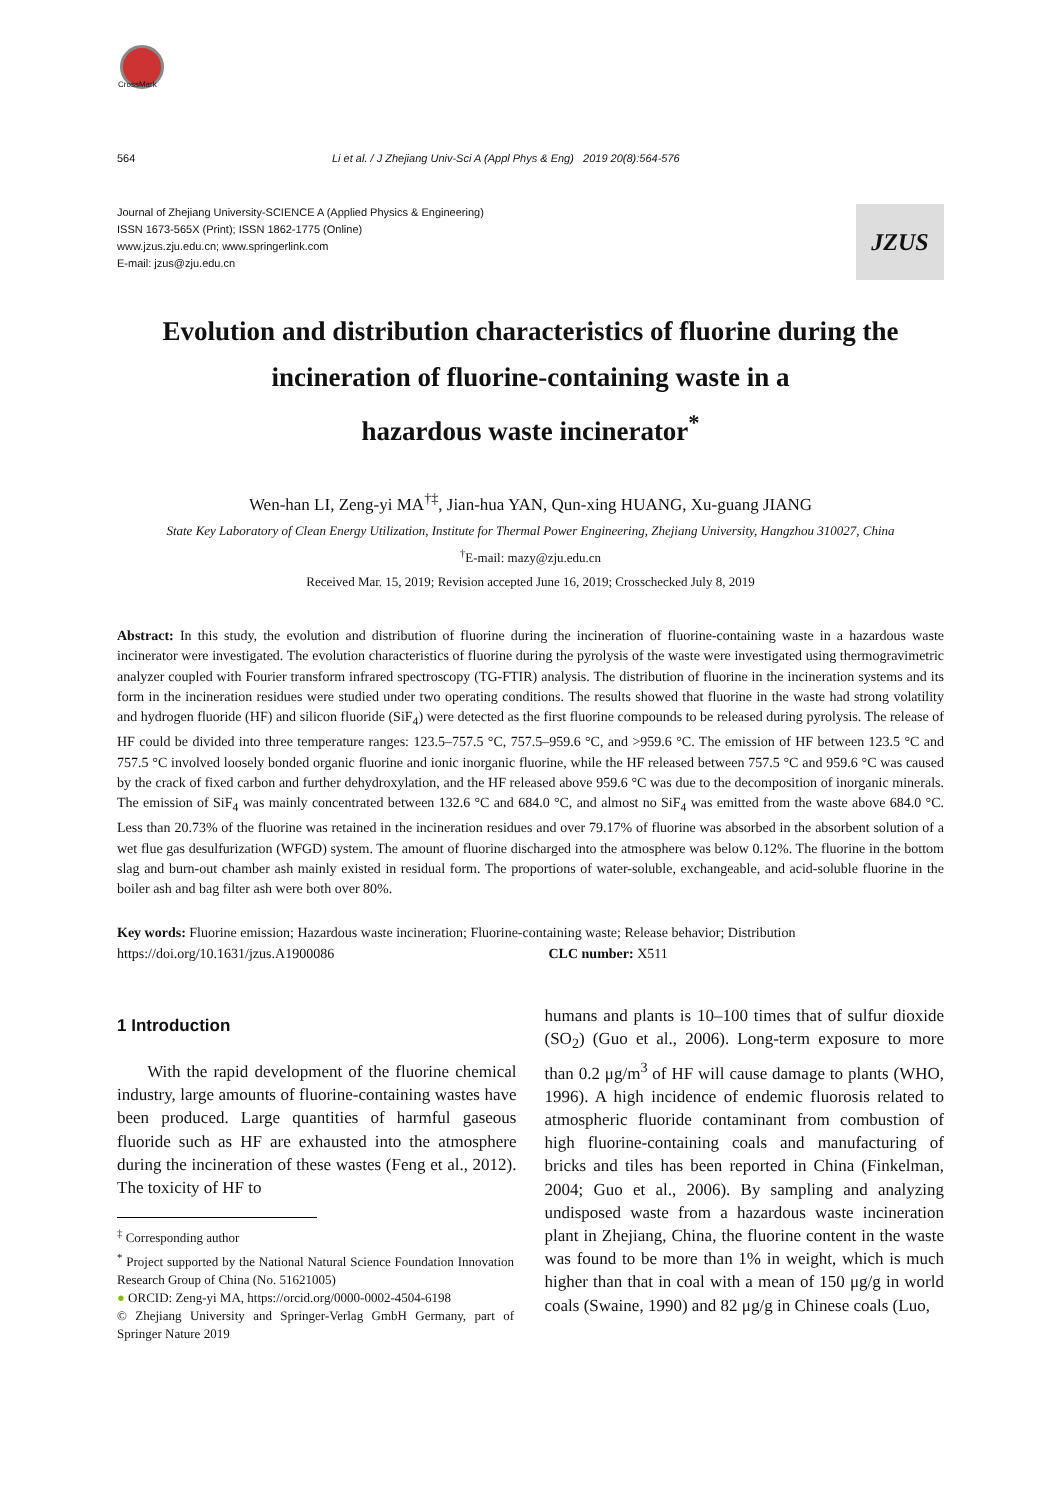CrossMark
564 Li et al. / J Zhejiang Univ-Sci A (Appl Phys & Eng) 2019 20(8):564-576
Journal of Zhejiang University-SCIENCE A (Applied Physics & Engineering)
ISSN 1673-565X (Print); ISSN 1862-1775 (Online)
www.jzus.zju.edu.cn; www.springerlink.com
E-mail: jzus@zju.edu.cn
JZUS
Evolution and distribution characteristics of fluorine during the incineration of fluorine-containing waste in a
hazardous waste incinerator<sup>*</sup>
Wen-han LI, Zeng-yi MA<sup>†‡</sup>, Jian-hua YAN, Qun-xing HUANG, Xu-guang JIANG
State Key Laboratory of Clean Energy Utilization, Institute for Thermal Power Engineering, Zhejiang University, Hangzhou 310027, China
<sup>†</sup> E-mail: mazy@zju.edu.cn
Received Mar. 15, 2019; Revision accepted June 16, 2019; Crosschecked July 8, 2019
Abstract: In this study, the evolution and distribution of fluorine during the incineration of fluorine-containing waste in a hazardous waste incinerator were investigated. The evolution characteristics of fluorine during the pyrolysis of the waste were investigated using thermogravimetric analyzer coupled with Fourier transform infrared spectroscopy (TG-FTIR) analysis. The distribution of fluorine in the incineration systems and its form in the incineration residues were studied under two operating conditions. The results showed that fluorine in the waste had strong volatility and hydrogen fluoride (HF) and silicon fluoride (SiF<sub>4</sub>) were detected as the first fluorine compounds to be released during pyrolysis. The release of HF could be divided into three temperature ranges: 123.5–757.5 °C, 757.5–959.6 °C, and >959.6 °C. The emission of HF between 123.5 °C and 757.5 °C involved loosely bonded organic fluorine and ionic inorganic fluorine, while the HF released between 757.5 °C and 959.6 °C was caused by the crack of fixed carbon and further dehydroxylation, and the HF released above 959.6 °C was due to the decomposition of inorganic minerals. The emission of SiF<sub>4</sub> was mainly concentrated between 132.6 °C and 684.0 °C, and almost no SiF<sub>4</sub> was emitted from the waste above 684.0 °C. Less than 20.73% of the fluorine was retained in the incineration residues and over 79.17% of fluorine was absorbed in the absorbent solution of a wet flue gas desulfurization (WFGD) system. The amount of fluorine discharged into the atmosphere was below 0.12%. The fluorine in the bottom slag and burn-out chamber ash mainly existed in residual form. The proportions of water-soluble, exchangeable, and acid-soluble fluorine in the boiler ash and bag filter ash were both over 80%.
Key words: Fluorine emission; Hazardous waste incineration; Fluorine-containing waste; Release behavior; Distribution
https://doi.org/10.1631/jzus.A1900086 CLC number: X511
1 Introduction
With the rapid development of the fluorine chemical industry, large amounts of fluorine-containing wastes have been produced. Large quantities of harmful gaseous fluoride such as HF are exhausted into the atmosphere during the incineration of these wastes (Feng et al., 2012). The toxicity of HF to
<sup>‡</sup> Corresponding author
<sup>*</sup> Project supported by the National Natural Science Foundation Innovation Research Group of China (No. 51621005)
● ORCID: Zeng-yi MA, https://orcid.org/0000-0002-4504-6198
© Zhejiang University and Springer-Verlag GmbH Germany, part of Springer Nature 2019
humans and plants is 10–100 times that of sulfur dioxide (SO<sub>2</sub>) (Guo et al., 2006). Long-term exposure to more than 0.2 μg/m<sup>3</sup> of HF will cause damage to plants (WHO, 1996). A high incidence of endemic fluorosis related to atmospheric fluoride contaminant from combustion of high fluorine-containing coals and manufacturing of bricks and tiles has been reported in China (Finkelman, 2004; Guo et al., 2006). By sampling and analyzing undisposed waste from a hazardous waste incineration plant in Zhejiang, China, the fluorine content in the waste was found to be more than 1% in weight, which is much higher than that in coal with a mean of 150 μg/g in world coals (Swaine, 1990) and 82 μg/g in Chinese coals (Luo,